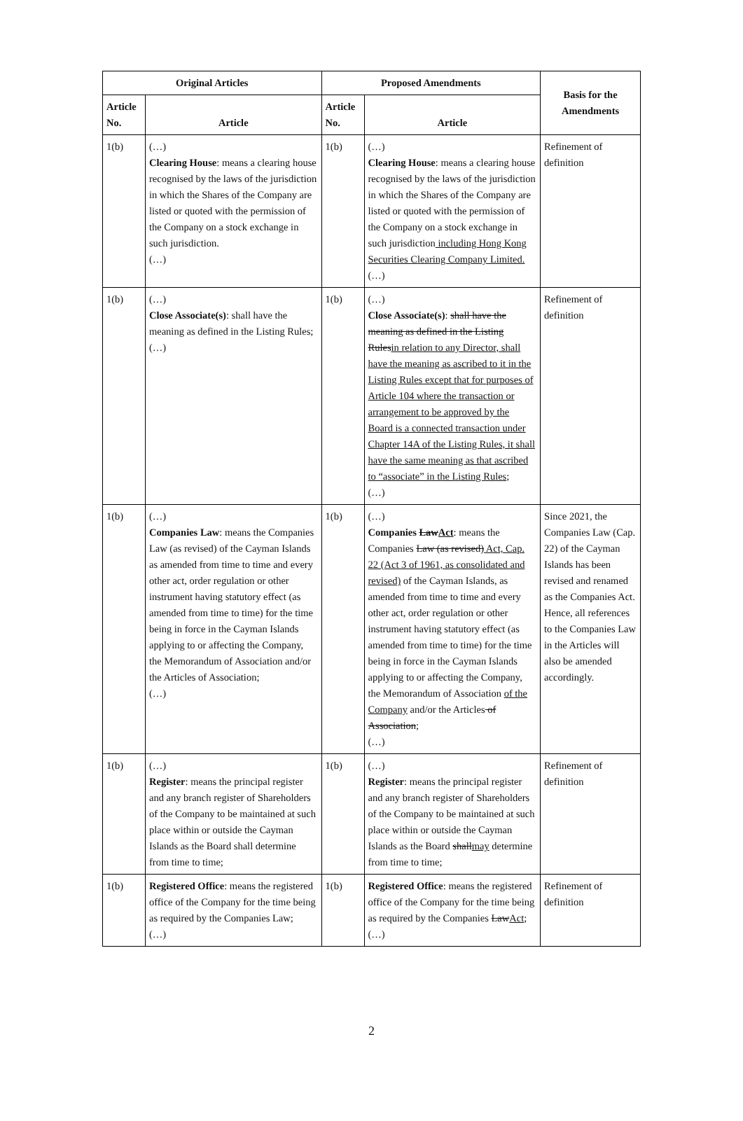| Original Articles | | Proposed Amendments | | Basis for the Amendments |
| --- | --- | --- | --- | --- |
| Article No. | Article | Article No. | Article | |
| 1(b) | (…) Clearing House : means a clearing house recognised by the laws of the jurisdiction in which the Shares of the Company are listed or quoted with the permission of the Company on a stock exchange in such jurisdiction. (…) | 1(b) | (…) Clearing House : means a clearing house recognised by the laws of the jurisdiction in which the Shares of the Company are listed or quoted with the permission of the Company on a stock exchange in such jurisdiction including Hong Kong Securities Clearing Company Limited. (…) | Refinement of definition |
| 1(b) | (…) Close Associate(s) : shall have the meaning as defined in the Listing Rules; (…) | 1(b) | (…) Close Associate(s) : shall have the meaning as defined in the Listing Rules in relation to any Director, shall have the meaning as ascribed to it in the Listing Rules except that for purposes of Article 104 where the transaction or arrangement to be approved by the Board is a connected transaction under Chapter 14A of the Listing Rules, it shall have the same meaning as that ascribed to “associate” in the Listing Rules ; (…) | Refinement of definition |
| 1(b) | (…) Companies Law : means the Companies Law (as revised) of the Cayman Islands as amended from time to time and every other act, order regulation or other instrument having statutory effect (as amended from time to time) for the time being in force in the Cayman Islands applying to or affecting the Company, the Memorandum of Association and/or the Articles of Association; (…) | 1(b) | (…) Companies Law Act : means the Companies Law (as revised) Act, Cap. 22 (Act 3 of 1961, as consolidated and revised) of the Cayman Islands, as amended from time to time and every other act, order regulation or other instrument having statutory effect (as amended from time to time) for the time being in force in the Cayman Islands applying to or affecting the Company, the Memorandum of Association of the Company and/or the Articles of Association ; (…) | Since 2021, the Companies Law (Cap. 22) of the Cayman Islands has been revised and renamed as the Companies Act. Hence, all references to the Companies Law in the Articles will also be amended accordingly. |
| 1(b) | (…) Register : means the principal register and any branch register of Shareholders of the Company to be maintained at such place within or outside the Cayman Islands as the Board shall determine from time to time; | 1(b) | (…) Register : means the principal register and any branch register of Shareholders of the Company to be maintained at such place within or outside the Cayman Islands as the Board shall may determine from time to time; | Refinement of definition |
| 1(b) | Registered Office : means the registered office of the Company for the time being as required by the Companies Law; (…) | 1(b) | Registered Office : means the registered office of the Company for the time being as required by the Companies Law Act ; (…) | Refinement of definition |
2